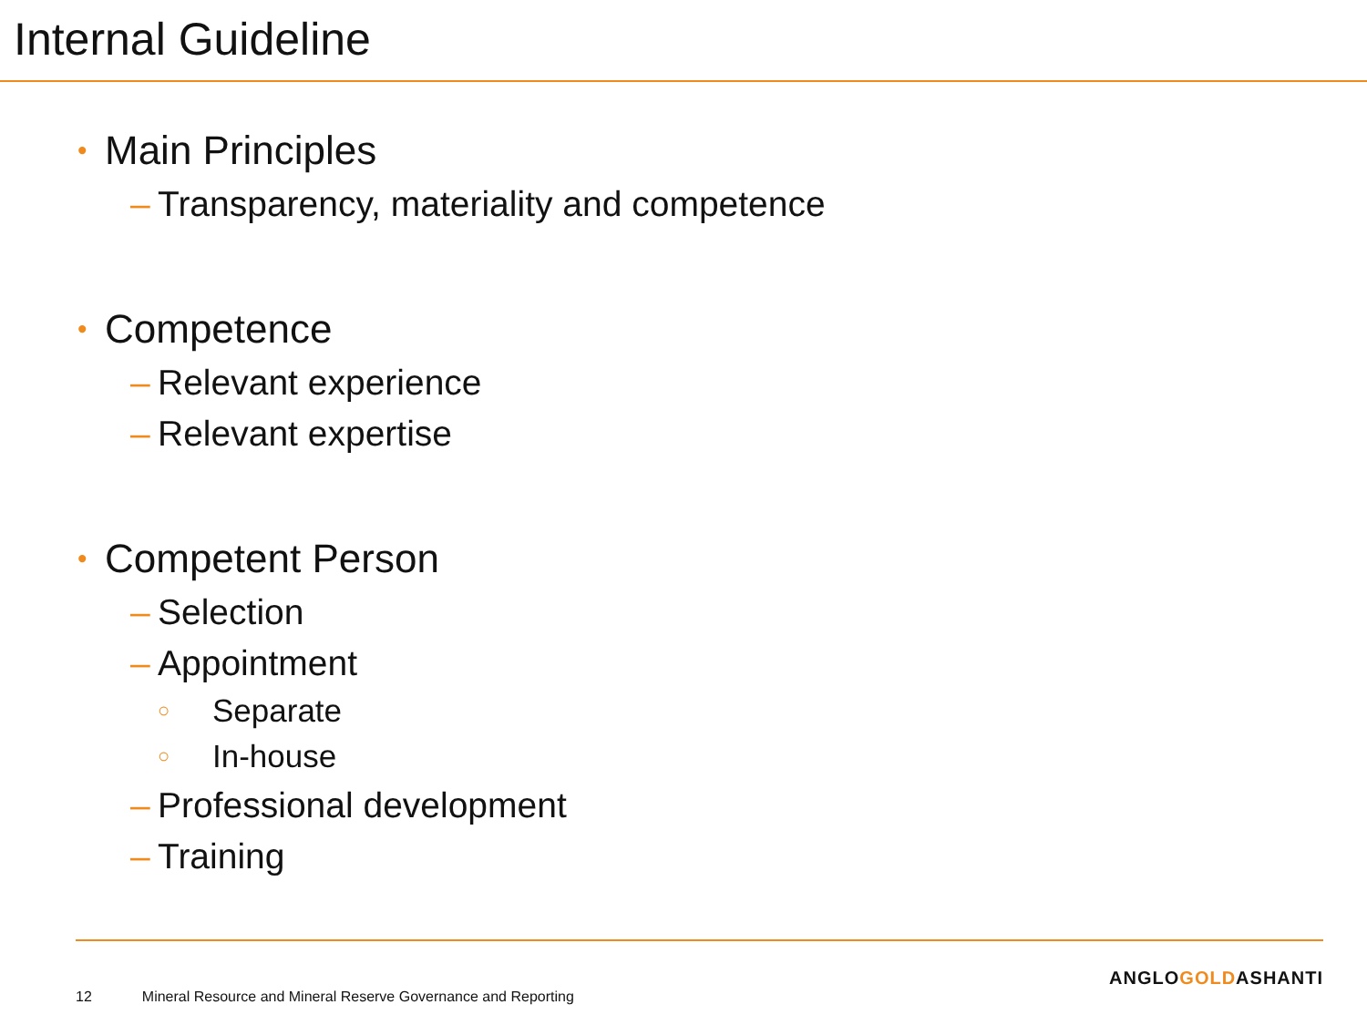Internal Guideline
• Main Principles
– Transparency, materiality and competence
• Competence
– Relevant experience
– Relevant expertise
• Competent Person
– Selection
– Appointment
○ Separate
○ In-house
– Professional development
– Training
ANGLOGOLDASHANTI
12 Mineral Resource and Mineral Reserve Governance and Reporting